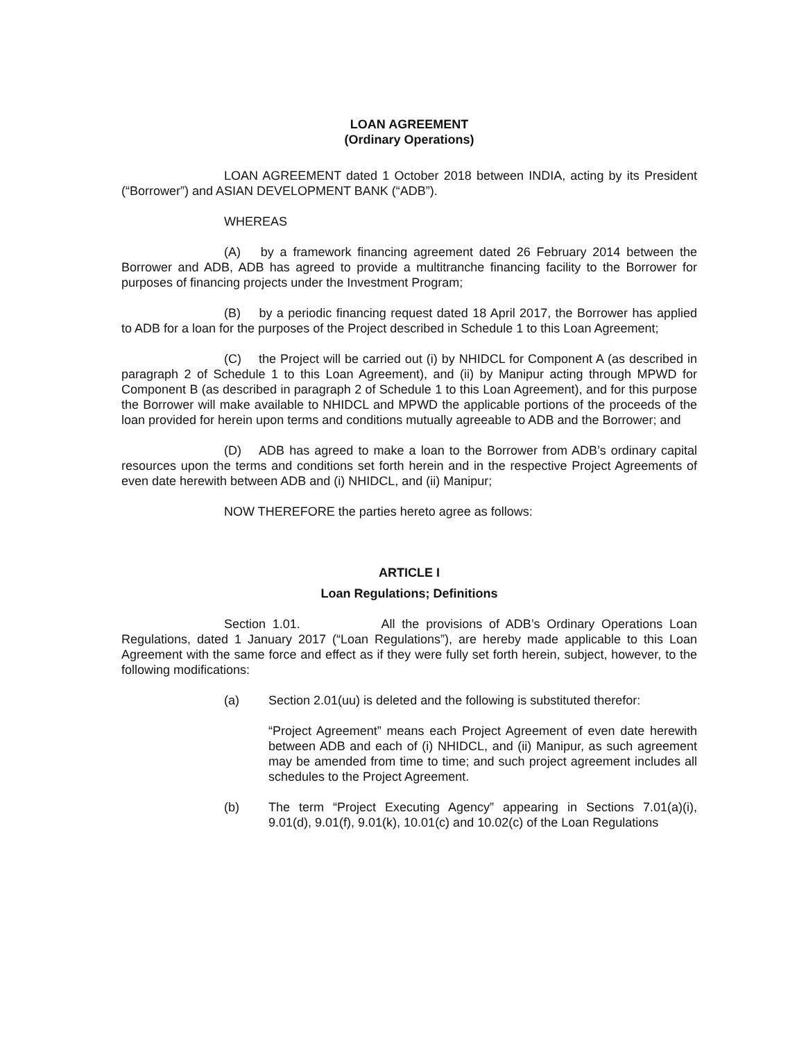LOAN AGREEMENT
(Ordinary Operations)
LOAN AGREEMENT dated 1 October 2018 between INDIA, acting by its President (“Borrower”) and ASIAN DEVELOPMENT BANK (“ADB”).
WHEREAS
(A) by a framework financing agreement dated 26 February 2014 between the Borrower and ADB, ADB has agreed to provide a multitranche financing facility to the Borrower for purposes of financing projects under the Investment Program;
(B) by a periodic financing request dated 18 April 2017, the Borrower has applied to ADB for a loan for the purposes of the Project described in Schedule 1 to this Loan Agreement;
(C) the Project will be carried out (i) by NHIDCL for Component A (as described in paragraph 2 of Schedule 1 to this Loan Agreement), and (ii) by Manipur acting through MPWD for Component B (as described in paragraph 2 of Schedule 1 to this Loan Agreement), and for this purpose the Borrower will make available to NHIDCL and MPWD the applicable portions of the proceeds of the loan provided for herein upon terms and conditions mutually agreeable to ADB and the Borrower; and
(D) ADB has agreed to make a loan to the Borrower from ADB’s ordinary capital resources upon the terms and conditions set forth herein and in the respective Project Agreements of even date herewith between ADB and (i) NHIDCL, and (ii) Manipur;
NOW THEREFORE the parties hereto agree as follows:
ARTICLE I
Loan Regulations; Definitions
Section 1.01. All the provisions of ADB’s Ordinary Operations Loan Regulations, dated 1 January 2017 (“Loan Regulations”), are hereby made applicable to this Loan Agreement with the same force and effect as if they were fully set forth herein, subject, however, to the following modifications:
(a) Section 2.01(uu) is deleted and the following is substituted therefor:
“Project Agreement” means each Project Agreement of even date herewith between ADB and each of (i) NHIDCL, and (ii) Manipur, as such agreement may be amended from time to time; and such project agreement includes all schedules to the Project Agreement.
(b) The term “Project Executing Agency” appearing in Sections 7.01(a)(i), 9.01(d), 9.01(f), 9.01(k), 10.01(c) and 10.02(c) of the Loan Regulations